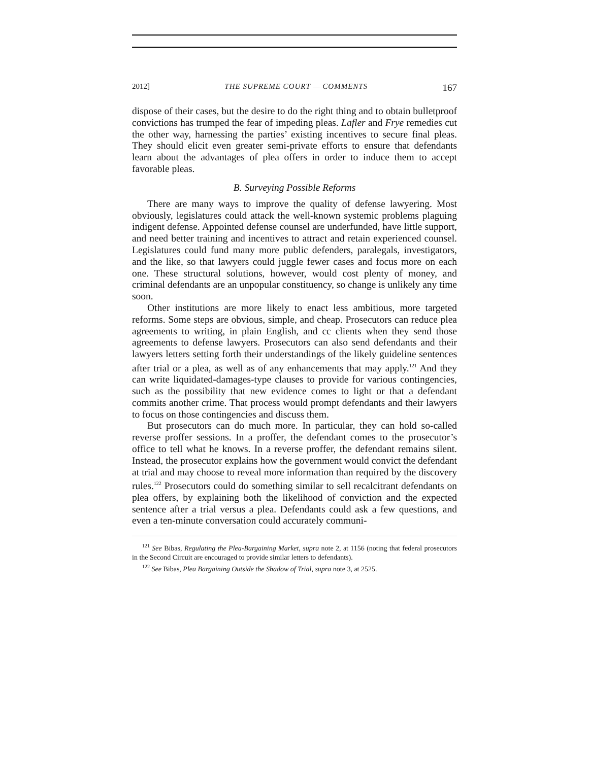2012] THE SUPREME COURT — COMMENTS 167
dispose of their cases, but the desire to do the right thing and to obtain bulletproof convictions has trumped the fear of impeding pleas. Lafler and Frye remedies cut the other way, harnessing the parties’ existing incentives to secure final pleas. They should elicit even greater semi-private efforts to ensure that defendants learn about the advantages of plea offers in order to induce them to accept favorable pleas.
B. Surveying Possible Reforms
There are many ways to improve the quality of defense lawyering. Most obviously, legislatures could attack the well-known systemic problems plaguing indigent defense. Appointed defense counsel are underfunded, have little support, and need better training and incentives to attract and retain experienced counsel. Legislatures could fund many more public defenders, paralegals, investigators, and the like, so that lawyers could juggle fewer cases and focus more on each one. These structural solutions, however, would cost plenty of money, and criminal defendants are an unpopular constituency, so change is unlikely any time soon.
Other institutions are more likely to enact less ambitious, more targeted reforms. Some steps are obvious, simple, and cheap. Prosecutors can reduce plea agreements to writing, in plain English, and cc clients when they send those agreements to defense lawyers. Prosecutors can also send defendants and their lawyers letters setting forth their understandings of the likely guideline sentences after trial or a plea, as well as of any enhancements that may apply.<sup>121</sup> And they can write liquidated-damages-type clauses to provide for various contingencies, such as the possibility that new evidence comes to light or that a defendant commits another crime. That process would prompt defendants and their lawyers to focus on those contingencies and discuss them.
But prosecutors can do much more. In particular, they can hold so-called reverse proffer sessions. In a proffer, the defendant comes to the prosecutor’s office to tell what he knows. In a reverse proffer, the defendant remains silent. Instead, the prosecutor explains how the government would convict the defendant at trial and may choose to reveal more information than required by the discovery rules.<sup>122</sup> Prosecutors could do something similar to sell recalcitrant defendants on plea offers, by explaining both the likelihood of conviction and the expected sentence after a trial versus a plea. Defendants could ask a few questions, and even a ten-minute conversation could accurately communi-
<sup>121</sup> See Bibas, Regulating the Plea-Bargaining Market, supra note 2, at 1156 (noting that federal prosecutors in the Second Circuit are encouraged to provide similar letters to defendants).
<sup>122</sup> See Bibas, Plea Bargaining Outside the Shadow of Trial, supra note 3, at 2525.